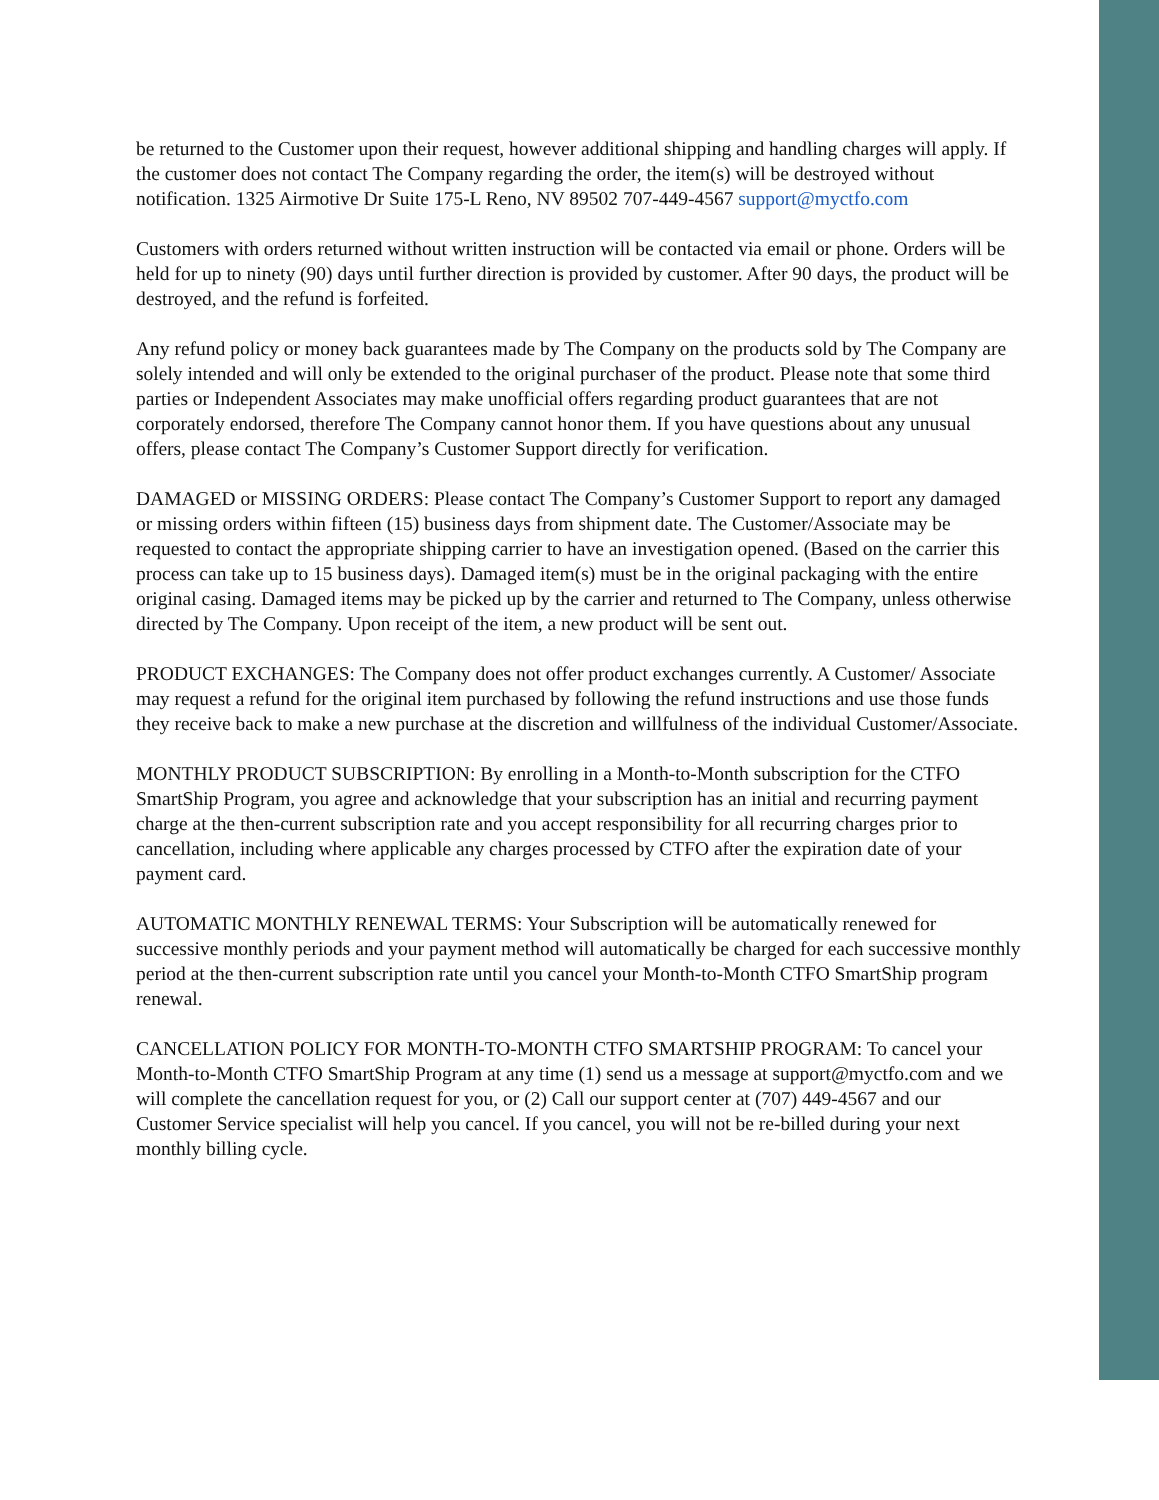be returned to the Customer upon their request, however additional shipping and handling charges will apply. If the customer does not contact The Company regarding the order, the item(s) will be destroyed without notification. 1325 Airmotive Dr Suite 175-L Reno, NV 89502 707-449-4567 support@myctfo.com
Customers with orders returned without written instruction will be contacted via email or phone. Orders will be held for up to ninety (90) days until further direction is provided by customer. After 90 days, the product will be destroyed, and the refund is forfeited.
Any refund policy or money back guarantees made by The Company on the products sold by The Company are solely intended and will only be extended to the original purchaser of the product. Please note that some third parties or Independent Associates may make unofficial offers regarding product guarantees that are not corporately endorsed, therefore The Company cannot honor them. If you have questions about any unusual offers, please contact The Company’s Customer Support directly for verification.
DAMAGED or MISSING ORDERS: Please contact The Company’s Customer Support to report any damaged or missing orders within fifteen (15) business days from shipment date. The Customer/Associate may be requested to contact the appropriate shipping carrier to have an investigation opened. (Based on the carrier this process can take up to 15 business days). Damaged item(s) must be in the original packaging with the entire original casing. Damaged items may be picked up by the carrier and returned to The Company, unless otherwise directed by The Company. Upon receipt of the item, a new product will be sent out.
PRODUCT EXCHANGES: The Company does not offer product exchanges currently. A Customer/ Associate may request a refund for the original item purchased by following the refund instructions and use those funds they receive back to make a new purchase at the discretion and willfulness of the individual Customer/Associate.
MONTHLY PRODUCT SUBSCRIPTION: By enrolling in a Month-to-Month subscription for the CTFO SmartShip Program, you agree and acknowledge that your subscription has an initial and recurring payment charge at the then-current subscription rate and you accept responsibility for all recurring charges prior to cancellation, including where applicable any charges processed by CTFO after the expiration date of your payment card.
AUTOMATIC MONTHLY RENEWAL TERMS: Your Subscription will be automatically renewed for successive monthly periods and your payment method will automatically be charged for each successive monthly period at the then-current subscription rate until you cancel your Month-to-Month CTFO SmartShip program renewal.
CANCELLATION POLICY FOR MONTH-TO-MONTH CTFO SMARTSHIP PROGRAM: To cancel your Month-to-Month CTFO SmartShip Program at any time (1) send us a message at support@myctfo.com and we will complete the cancellation request for you, or (2) Call our support center at (707) 449-4567 and our Customer Service specialist will help you cancel. If you cancel, you will not be re-billed during your next monthly billing cycle.